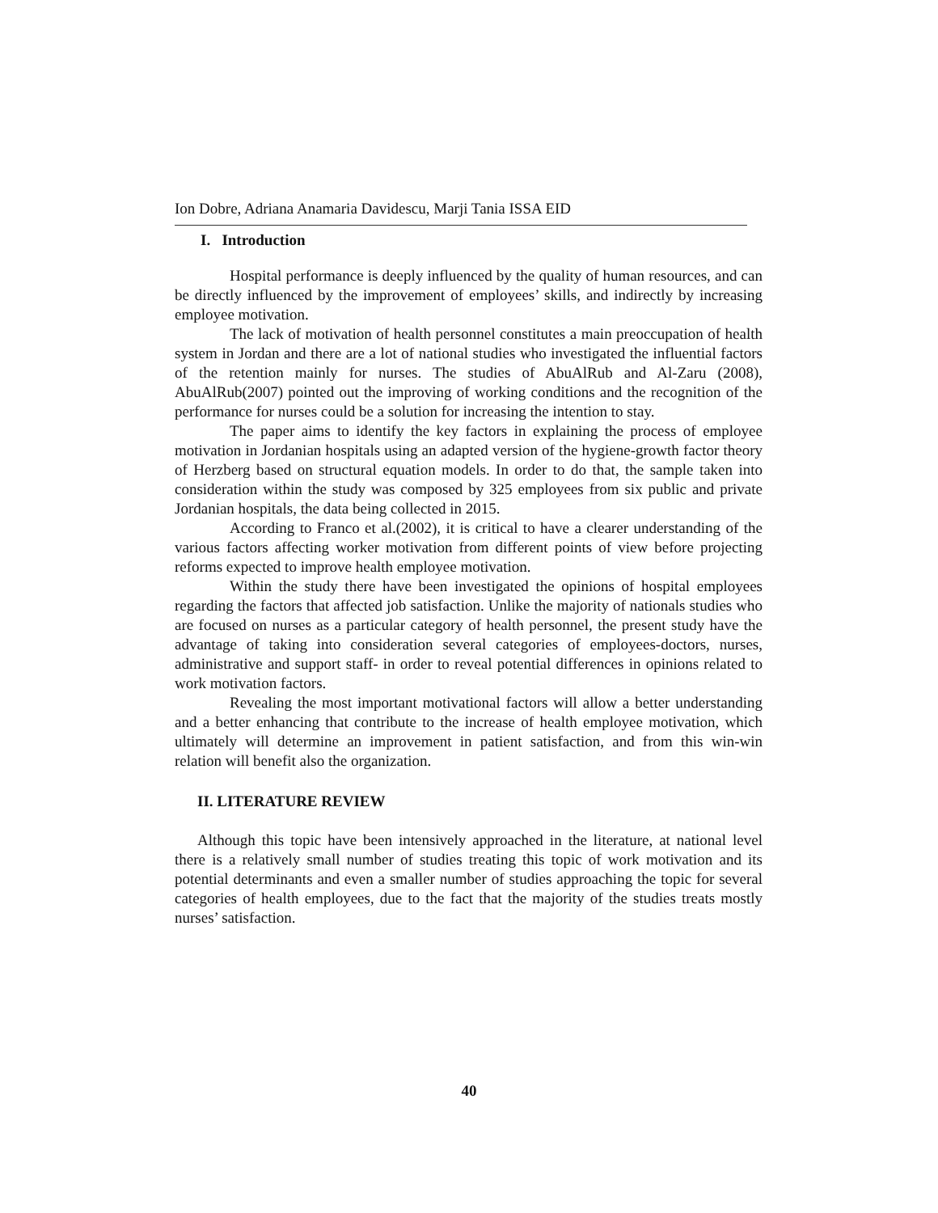Ion Dobre, Adriana Anamaria Davidescu, Marji Tania ISSA EID
I. Introduction
Hospital performance is deeply influenced by the quality of human resources, and can be directly influenced by the improvement of employees’ skills, and indirectly by increasing employee motivation.
The lack of motivation of health personnel constitutes a main preoccupation of health system in Jordan and there are a lot of national studies who investigated the influential factors of the retention mainly for nurses. The studies of AbuAlRub and Al-Zaru (2008), AbuAlRub(2007) pointed out the improving of working conditions and the recognition of the performance for nurses could be a solution for increasing the intention to stay.
The paper aims to identify the key factors in explaining the process of employee motivation in Jordanian hospitals using an adapted version of the hygiene-growth factor theory of Herzberg based on structural equation models. In order to do that, the sample taken into consideration within the study was composed by 325 employees from six public and private Jordanian hospitals, the data being collected in 2015.
According to Franco et al.(2002), it is critical to have a clearer understanding of the various factors affecting worker motivation from different points of view before projecting reforms expected to improve health employee motivation.
Within the study there have been investigated the opinions of hospital employees regarding the factors that affected job satisfaction. Unlike the majority of nationals studies who are focused on nurses as a particular category of health personnel, the present study have the advantage of taking into consideration several categories of employees-doctors, nurses, administrative and support staff- in order to reveal potential differences in opinions related to work motivation factors.
Revealing the most important motivational factors will allow a better understanding and a better enhancing that contribute to the increase of health employee motivation, which ultimately will determine an improvement in patient satisfaction, and from this win-win relation will benefit also the organization.
II. LITERATURE REVIEW
Although this topic have been intensively approached in the literature, at national level there is a relatively small number of studies treating this topic of work motivation and its potential determinants and even a smaller number of studies approaching the topic for several categories of health employees, due to the fact that the majority of the studies treats mostly nurses’ satisfaction.
40